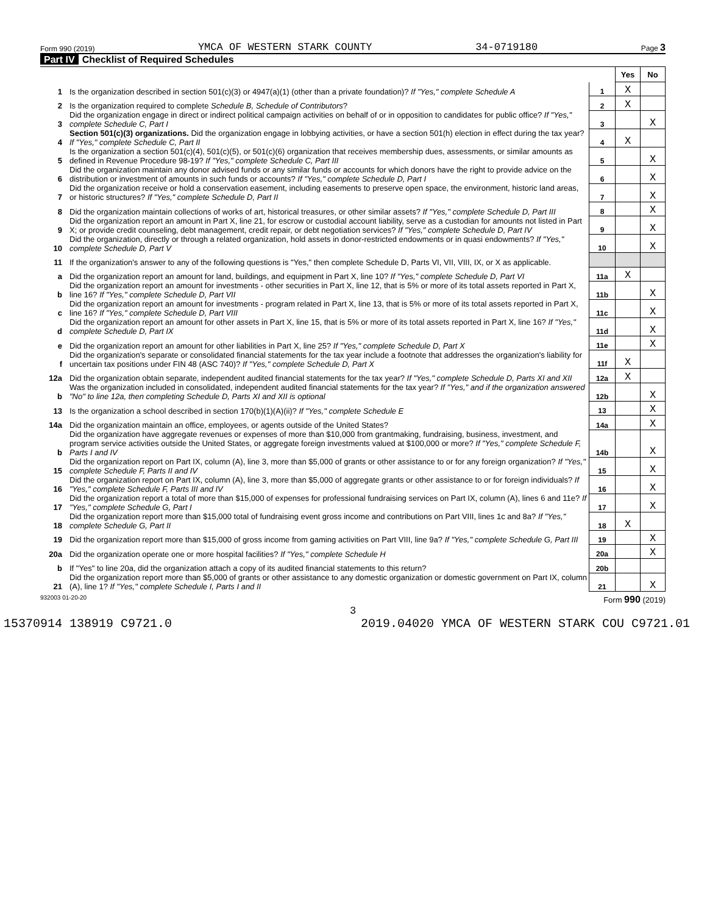Form 990 (2019) YMCA OF WESTERN STARK COUNTY 34-0719180 Page 3
Part IV Checklist of Required Schedules
| | | | Yes | No |
| 1 | Is the organization described in section 501(c)(3) or 4947(a)(1) (other than a private foundation)? If "Yes," complete Schedule A | 1 | X | |
| 2 | Is the organization required to complete Schedule B, Schedule of Contributors ? | 2 | X | |
| 3 | Did the organization engage in direct or indirect political campaign activities on behalf of or in opposition to candidates for public office? If "Yes," complete Schedule C, Part I | 3 | | X |
| 4 | Section 501(c)(3) organizations. Did the organization engage in lobbying activities, or have a section 501(h) election in effect during the tax year? If "Yes," complete Schedule C, Part II | 4 | X | |
| 5 | Is the organization a section 501(c)(4), 501(c)(5), or 501(c)(6) organization that receives membership dues, assessments, or similar amounts as defined in Revenue Procedure 98-19? If "Yes," complete Schedule C, Part III | 5 | | X |
| 6 | Did the organization maintain any donor advised funds or any similar funds or accounts for which donors have the right to provide advice on the distribution or investment of amounts in such funds or accounts? If "Yes," complete Schedule D, Part I | 6 | | X |
| 7 | Did the organization receive or hold a conservation easement, including easements to preserve open space, the environment, historic land areas, or historic structures? If "Yes," complete Schedule D, Part II | 7 | | X |
| 8 | Did the organization maintain collections of works of art, historical treasures, or other similar assets? If "Yes," complete Schedule D, Part III | 8 | | X |
| 9 | Did the organization report an amount in Part X, line 21, for escrow or custodial account liability, serve as a custodian for amounts not listed in Part X; or provide credit counseling, debt management, credit repair, or debt negotiation services? If "Yes," complete Schedule D, Part IV | 9 | | X |
| 10 | Did the organization, directly or through a related organization, hold assets in donor-restricted endowments or in quasi endowments? If "Yes," complete Schedule D, Part V | 10 | | X |
| 11 | If the organization's answer to any of the following questions is "Yes," then complete Schedule D, Parts VI, VII, VIII, IX, or X as applicable. | | | |
| a | Did the organization report an amount for land, buildings, and equipment in Part X, line 10? If "Yes," complete Schedule D, Part VI | 11a | X | |
| b | Did the organization report an amount for investments - other securities in Part X, line 12, that is 5% or more of its total assets reported in Part X, line 16? If "Yes," complete Schedule D, Part VII | 11b | | X |
| c | Did the organization report an amount for investments - program related in Part X, line 13, that is 5% or more of its total assets reported in Part X, line 16? If "Yes," complete Schedule D, Part VIII | 11c | | X |
| d | Did the organization report an amount for other assets in Part X, line 15, that is 5% or more of its total assets reported in Part X, line 16? If "Yes," complete Schedule D, Part IX | 11d | | X |
| e | Did the organization report an amount for other liabilities in Part X, line 25? If "Yes," complete Schedule D, Part X | 11e | | X |
| f | Did the organization's separate or consolidated financial statements for the tax year include a footnote that addresses the organization's liability for uncertain tax positions under FIN 48 (ASC 740)? If "Yes," complete Schedule D, Part X | 11f | X | |
| 12a | Did the organization obtain separate, independent audited financial statements for the tax year? If "Yes," complete Schedule D, Parts XI and XII | 12a | X | |
| b | Was the organization included in consolidated, independent audited financial statements for the tax year? If "Yes," and if the organization answered "No" to line 12a, then completing Schedule D, Parts XI and XII is optional | 12b | | X |
| 13 | Is the organization a school described in section 170(b)(1)(A)(ii)? If "Yes," complete Schedule E | 13 | | X |
| 14a | Did the organization maintain an office, employees, or agents outside of the United States? | 14a | | X |
| b | Did the organization have aggregate revenues or expenses of more than $10,000 from grantmaking, fundraising, business, investment, and program service activities outside the United States, or aggregate foreign investments valued at $100,000 or more? If "Yes," complete Schedule F, Parts I and IV | 14b | | X |
| 15 | Did the organization report on Part IX, column (A), line 3, more than $5,000 of grants or other assistance to or for any foreign organization? If "Yes," complete Schedule F, Parts II and IV | 15 | | X |
| 16 | Did the organization report on Part IX, column (A), line 3, more than $5,000 of aggregate grants or other assistance to or for foreign individuals? If "Yes," complete Schedule F, Parts III and IV | 16 | | X |
| 17 | Did the organization report a total of more than $15,000 of expenses for professional fundraising services on Part IX, column (A), lines 6 and 11e? If "Yes," complete Schedule G, Part I | 17 | | X |
| 18 | Did the organization report more than $15,000 total of fundraising event gross income and contributions on Part VIII, lines 1c and 8a? If "Yes," complete Schedule G, Part II | 18 | X | |
| 19 | Did the organization report more than $15,000 of gross income from gaming activities on Part VIII, line 9a? If "Yes," complete Schedule G, Part III | 19 | | X |
| 20a | Did the organization operate one or more hospital facilities? If "Yes," complete Schedule H | 20a | | X |
| b | If "Yes" to line 20a, did the organization attach a copy of its audited financial statements to this return? | 20b | | |
| 21 | Did the organization report more than $5,000 of grants or other assistance to any domestic organization or domestic government on Part IX, column (A), line 1? If "Yes," complete Schedule I, Parts I and II | 21 | | X |
932003 01-20-20 Form 990 (2019)
3
15370914 138919 C9721.0 2019.04020 YMCA OF WESTERN STARK COU C9721.01